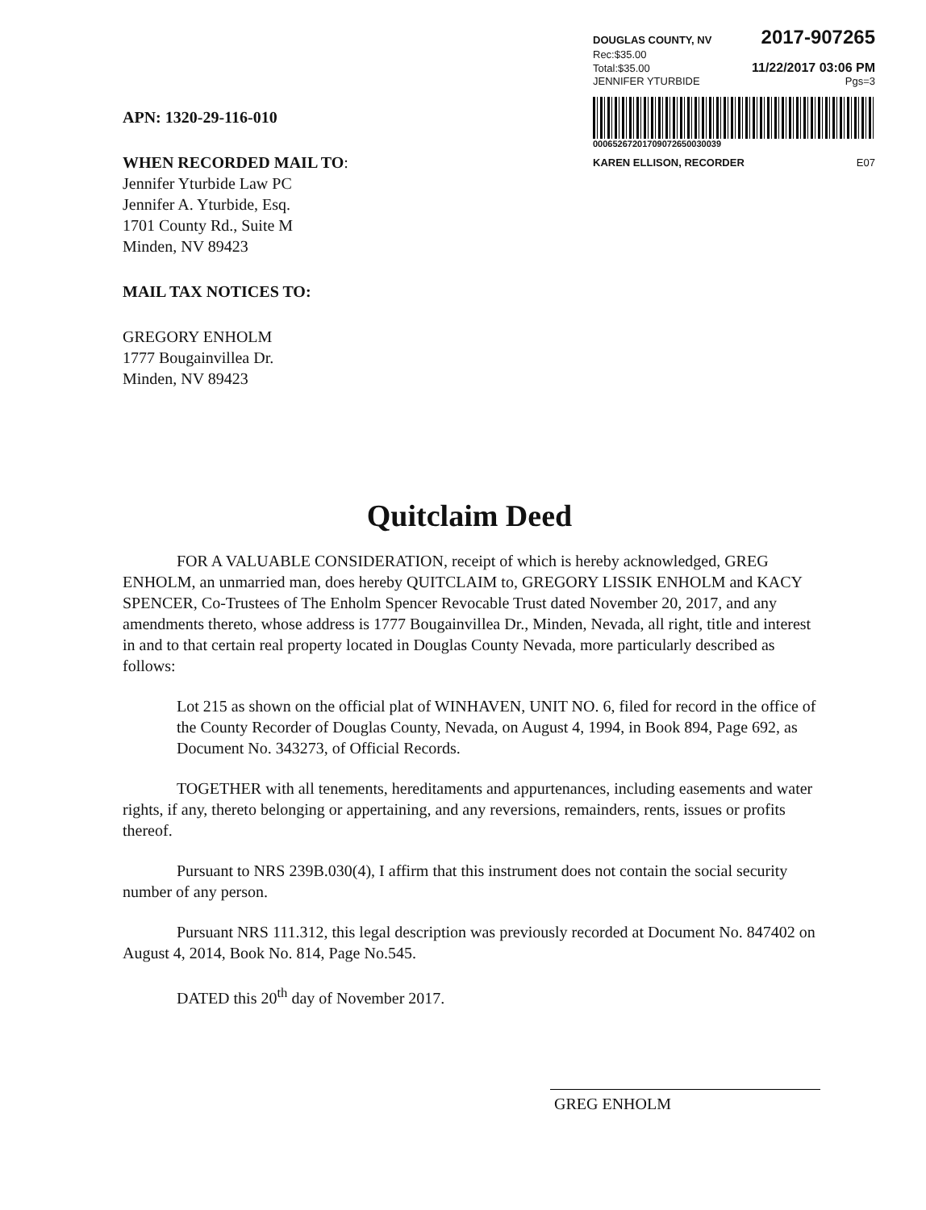DOUGLAS COUNTY, NV 2017-907265
Rec:$35.00
Total:$35.00 11/22/2017 03:06 PM
JENNIFER YTURBIDE Pgs=3
0006526720170907265003003​9
KAREN ELLISON, RECORDER E07
APN: 1320-29-116-010
WHEN RECORDED MAIL TO:
Jennifer Yturbide Law PC
Jennifer A. Yturbide, Esq.
1701 County Rd., Suite M
Minden, NV 89423
MAIL TAX NOTICES TO:
GREGORY ENHOLM
1777 Bougainvillea Dr.
Minden, NV 89423
Quitclaim Deed
FOR A VALUABLE CONSIDERATION, receipt of which is hereby acknowledged, GREG ENHOLM, an unmarried man, does hereby QUITCLAIM to, GREGORY LISSIK ENHOLM and KACY SPENCER, Co-Trustees of The Enholm Spencer Revocable Trust dated November 20, 2017, and any amendments thereto, whose address is 1777 Bougainvillea Dr., Minden, Nevada, all right, title and interest in and to that certain real property located in Douglas County Nevada, more particularly described as follows:
Lot 215 as shown on the official plat of WINHAVEN, UNIT NO. 6, filed for record in the office of the County Recorder of Douglas County, Nevada, on August 4, 1994, in Book 894, Page 692, as Document No. 343273, of Official Records.
TOGETHER with all tenements, hereditaments and appurtenances, including easements and water rights, if any, thereto belonging or appertaining, and any reversions, remainders, rents, issues or profits thereof.
Pursuant to NRS 239B.030(4), I affirm that this instrument does not contain the social security number of any person.
Pursuant NRS 111.312, this legal description was previously recorded at Document No. 847402 on August 4, 2014, Book No. 814, Page No.545.
DATED this 20<sup>th</sup> day of November 2017.
GREG ENHOLM